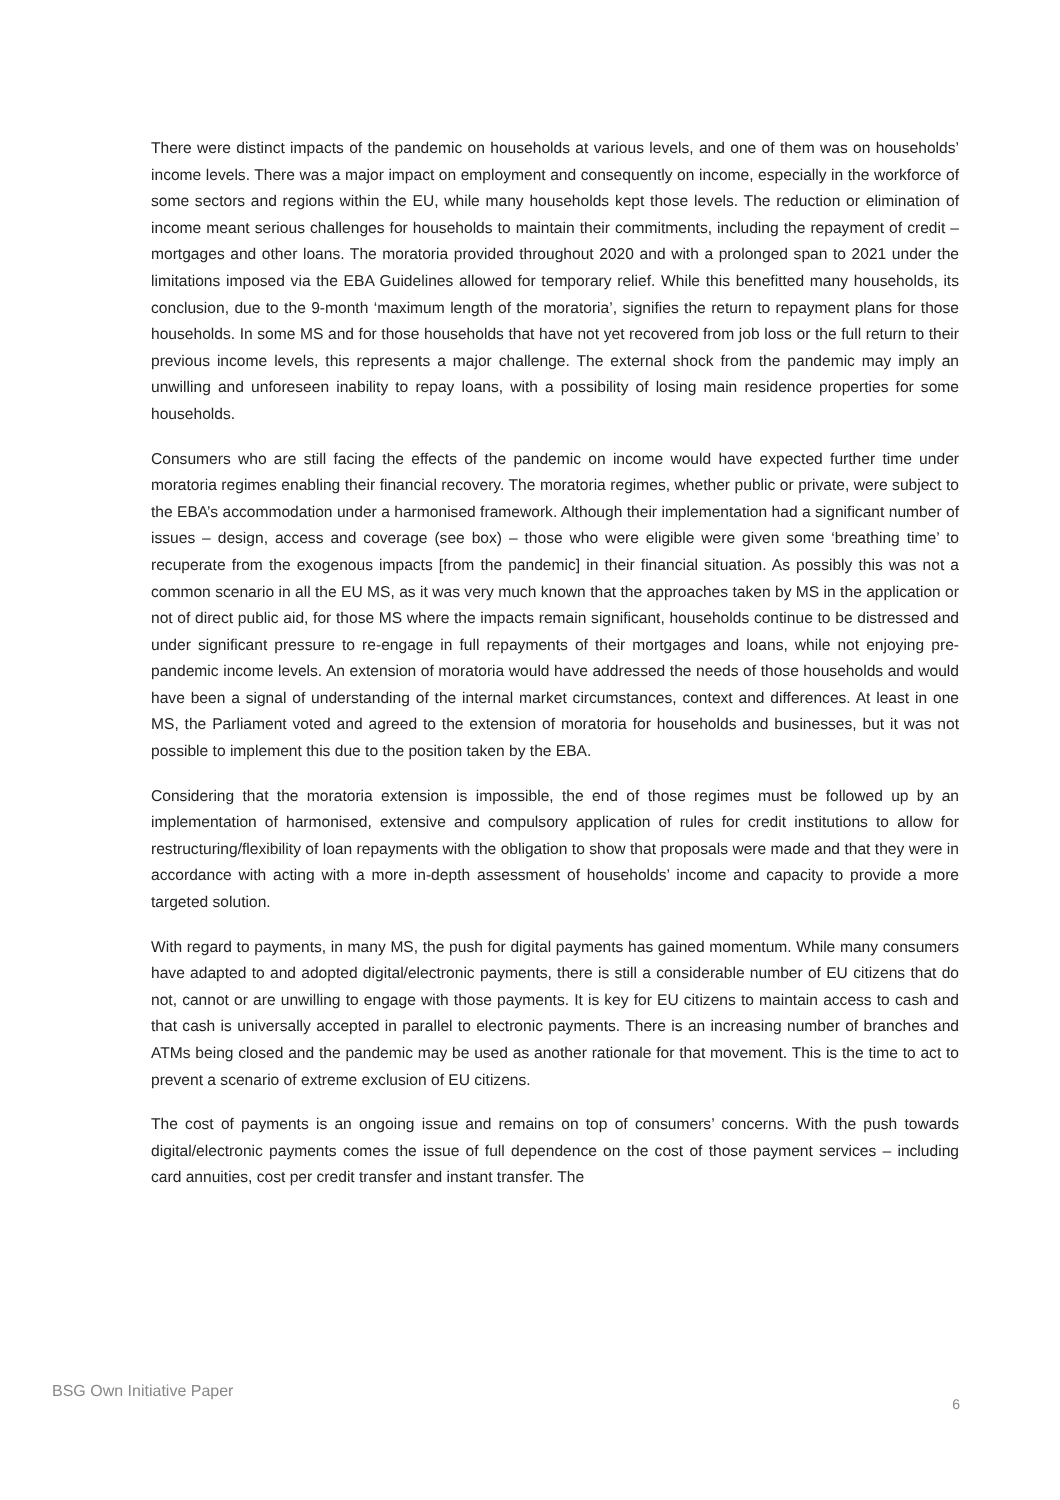There were distinct impacts of the pandemic on households at various levels, and one of them was on households’ income levels. There was a major impact on employment and consequently on income, especially in the workforce of some sectors and regions within the EU, while many households kept those levels. The reduction or elimination of income meant serious challenges for households to maintain their commitments, including the repayment of credit – mortgages and other loans. The moratoria provided throughout 2020 and with a prolonged span to 2021 under the limitations imposed via the EBA Guidelines allowed for temporary relief. While this benefitted many households, its conclusion, due to the 9-month ‘maximum length of the moratoria’, signifies the return to repayment plans for those households. In some MS and for those households that have not yet recovered from job loss or the full return to their previous income levels, this represents a major challenge. The external shock from the pandemic may imply an unwilling and unforeseen inability to repay loans, with a possibility of losing main residence properties for some households.
Consumers who are still facing the effects of the pandemic on income would have expected further time under moratoria regimes enabling their financial recovery. The moratoria regimes, whether public or private, were subject to the EBA’s accommodation under a harmonised framework. Although their implementation had a significant number of issues – design, access and coverage (see box) – those who were eligible were given some ‘breathing time’ to recuperate from the exogenous impacts [from the pandemic] in their financial situation. As possibly this was not a common scenario in all the EU MS, as it was very much known that the approaches taken by MS in the application or not of direct public aid, for those MS where the impacts remain significant, households continue to be distressed and under significant pressure to re-engage in full repayments of their mortgages and loans, while not enjoying pre-pandemic income levels. An extension of moratoria would have addressed the needs of those households and would have been a signal of understanding of the internal market circumstances, context and differences. At least in one MS, the Parliament voted and agreed to the extension of moratoria for households and businesses, but it was not possible to implement this due to the position taken by the EBA.
Considering that the moratoria extension is impossible, the end of those regimes must be followed up by an implementation of harmonised, extensive and compulsory application of rules for credit institutions to allow for restructuring/flexibility of loan repayments with the obligation to show that proposals were made and that they were in accordance with acting with a more in-depth assessment of households’ income and capacity to provide a more targeted solution.
With regard to payments, in many MS, the push for digital payments has gained momentum. While many consumers have adapted to and adopted digital/electronic payments, there is still a considerable number of EU citizens that do not, cannot or are unwilling to engage with those payments. It is key for EU citizens to maintain access to cash and that cash is universally accepted in parallel to electronic payments. There is an increasing number of branches and ATMs being closed and the pandemic may be used as another rationale for that movement. This is the time to act to prevent a scenario of extreme exclusion of EU citizens.
The cost of payments is an ongoing issue and remains on top of consumers’ concerns. With the push towards digital/electronic payments comes the issue of full dependence on the cost of those payment services – including card annuities, cost per credit transfer and instant transfer. The
BSG Own Initiative Paper 6